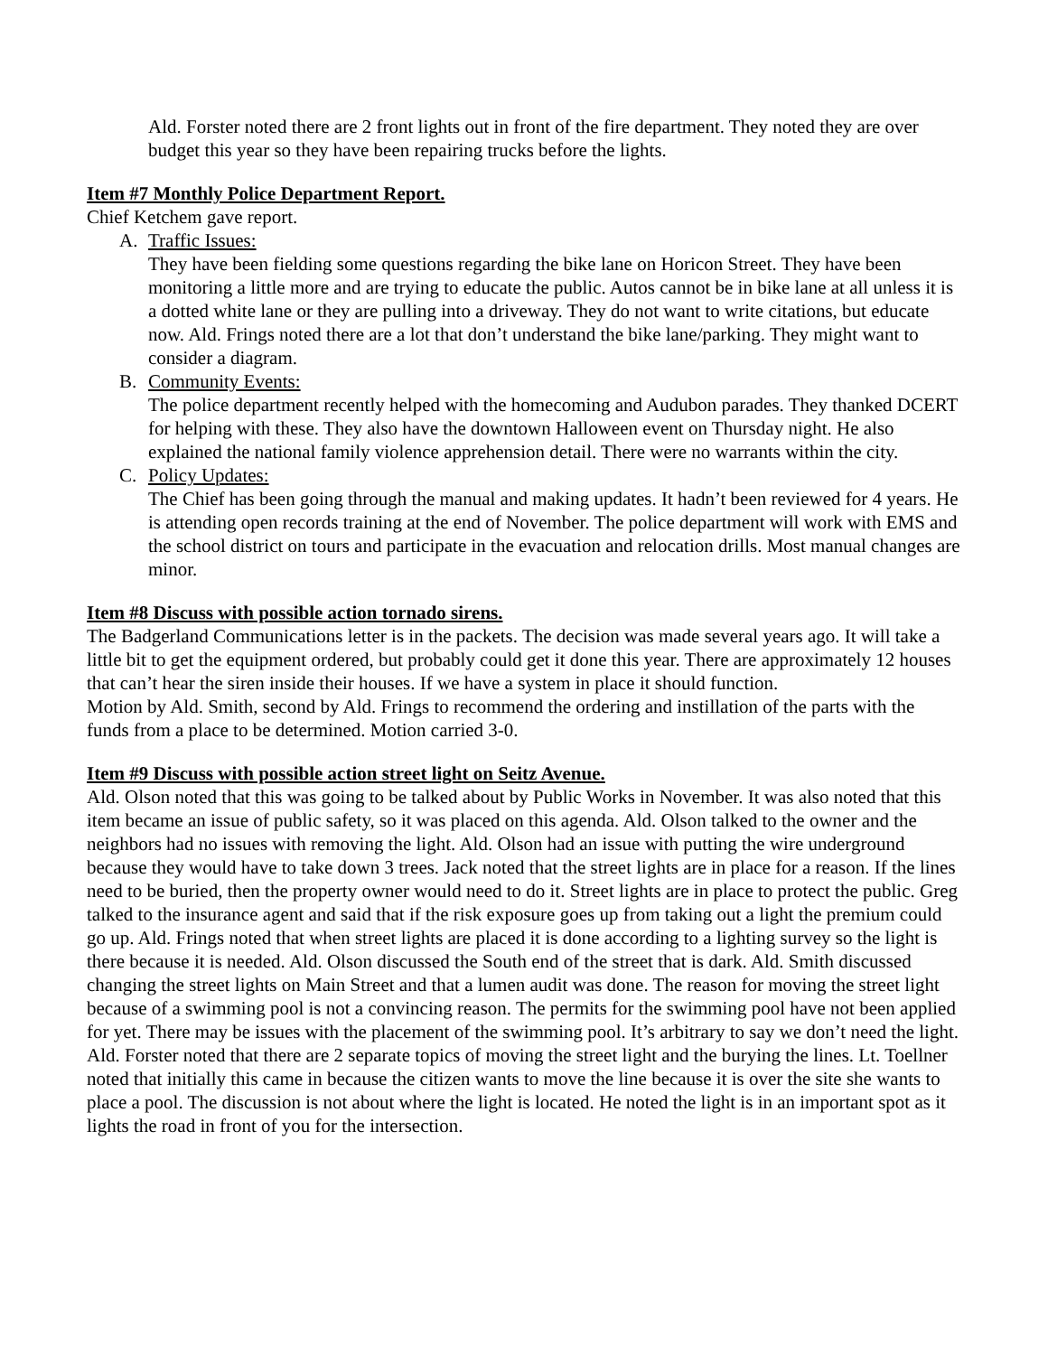Ald. Forster noted there are 2 front lights out in front of the fire department. They noted they are over budget this year so they have been repairing trucks before the lights.
Item #7 Monthly Police Department Report.
Chief Ketchem gave report.
A. Traffic Issues:
They have been fielding some questions regarding the bike lane on Horicon Street. They have been monitoring a little more and are trying to educate the public. Autos cannot be in bike lane at all unless it is a dotted white lane or they are pulling into a driveway. They do not want to write citations, but educate now. Ald. Frings noted there are a lot that don’t understand the bike lane/parking. They might want to consider a diagram.
B. Community Events:
The police department recently helped with the homecoming and Audubon parades. They thanked DCERT for helping with these. They also have the downtown Halloween event on Thursday night. He also explained the national family violence apprehension detail. There were no warrants within the city.
C. Policy Updates:
The Chief has been going through the manual and making updates. It hadn’t been reviewed for 4 years. He is attending open records training at the end of November. The police department will work with EMS and the school district on tours and participate in the evacuation and relocation drills. Most manual changes are minor.
Item #8 Discuss with possible action tornado sirens.
The Badgerland Communications letter is in the packets. The decision was made several years ago. It will take a little bit to get the equipment ordered, but probably could get it done this year. There are approximately 12 houses that can’t hear the siren inside their houses. If we have a system in place it should function.
Motion by Ald. Smith, second by Ald. Frings to recommend the ordering and instillation of the parts with the funds from a place to be determined. Motion carried 3-0.
Item #9 Discuss with possible action street light on Seitz Avenue.
Ald. Olson noted that this was going to be talked about by Public Works in November. It was also noted that this item became an issue of public safety, so it was placed on this agenda. Ald. Olson talked to the owner and the neighbors had no issues with removing the light. Ald. Olson had an issue with putting the wire underground because they would have to take down 3 trees. Jack noted that the street lights are in place for a reason. If the lines need to be buried, then the property owner would need to do it. Street lights are in place to protect the public. Greg talked to the insurance agent and said that if the risk exposure goes up from taking out a light the premium could go up. Ald. Frings noted that when street lights are placed it is done according to a lighting survey so the light is there because it is needed. Ald. Olson discussed the South end of the street that is dark. Ald. Smith discussed changing the street lights on Main Street and that a lumen audit was done. The reason for moving the street light because of a swimming pool is not a convincing reason. The permits for the swimming pool have not been applied for yet. There may be issues with the placement of the swimming pool. It’s arbitrary to say we don’t need the light. Ald. Forster noted that there are 2 separate topics of moving the street light and the burying the lines. Lt. Toellner noted that initially this came in because the citizen wants to move the line because it is over the site she wants to place a pool. The discussion is not about where the light is located. He noted the light is in an important spot as it lights the road in front of you for the intersection.